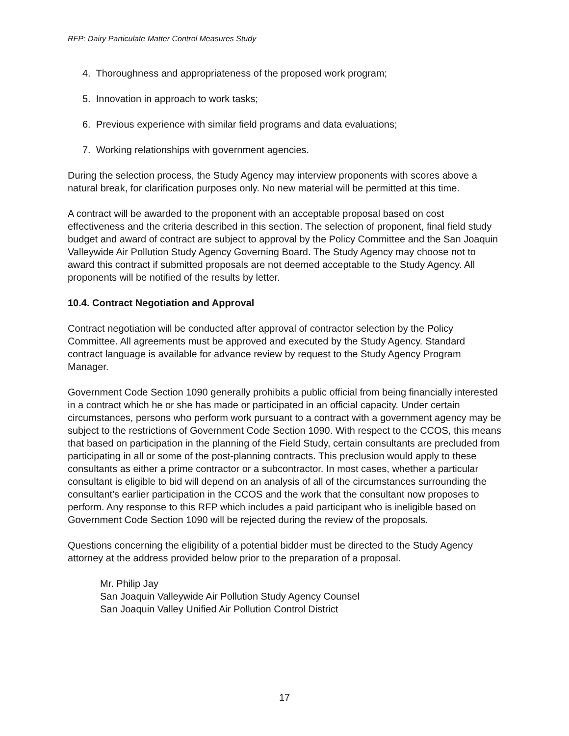RFP: Dairy Particulate Matter Control Measures Study
4. Thoroughness and appropriateness of the proposed work program;
5. Innovation in approach to work tasks;
6. Previous experience with similar field programs and data evaluations;
7. Working relationships with government agencies.
During the selection process, the Study Agency may interview proponents with scores above a natural break, for clarification purposes only. No new material will be permitted at this time.
A contract will be awarded to the proponent with an acceptable proposal based on cost effectiveness and the criteria described in this section. The selection of proponent, final field study budget and award of contract are subject to approval by the Policy Committee and the San Joaquin Valleywide Air Pollution Study Agency Governing Board. The Study Agency may choose not to award this contract if submitted proposals are not deemed acceptable to the Study Agency. All proponents will be notified of the results by letter.
10.4. Contract Negotiation and Approval
Contract negotiation will be conducted after approval of contractor selection by the Policy Committee. All agreements must be approved and executed by the Study Agency. Standard contract language is available for advance review by request to the Study Agency Program Manager.
Government Code Section 1090 generally prohibits a public official from being financially interested in a contract which he or she has made or participated in an official capacity. Under certain circumstances, persons who perform work pursuant to a contract with a government agency may be subject to the restrictions of Government Code Section 1090. With respect to the CCOS, this means that based on participation in the planning of the Field Study, certain consultants are precluded from participating in all or some of the post-planning contracts. This preclusion would apply to these consultants as either a prime contractor or a subcontractor. In most cases, whether a particular consultant is eligible to bid will depend on an analysis of all of the circumstances surrounding the consultant's earlier participation in the CCOS and the work that the consultant now proposes to perform. Any response to this RFP which includes a paid participant who is ineligible based on Government Code Section 1090 will be rejected during the review of the proposals.
Questions concerning the eligibility of a potential bidder must be directed to the Study Agency attorney at the address provided below prior to the preparation of a proposal.
Mr. Philip Jay
San Joaquin Valleywide Air Pollution Study Agency Counsel
San Joaquin Valley Unified Air Pollution Control District
17